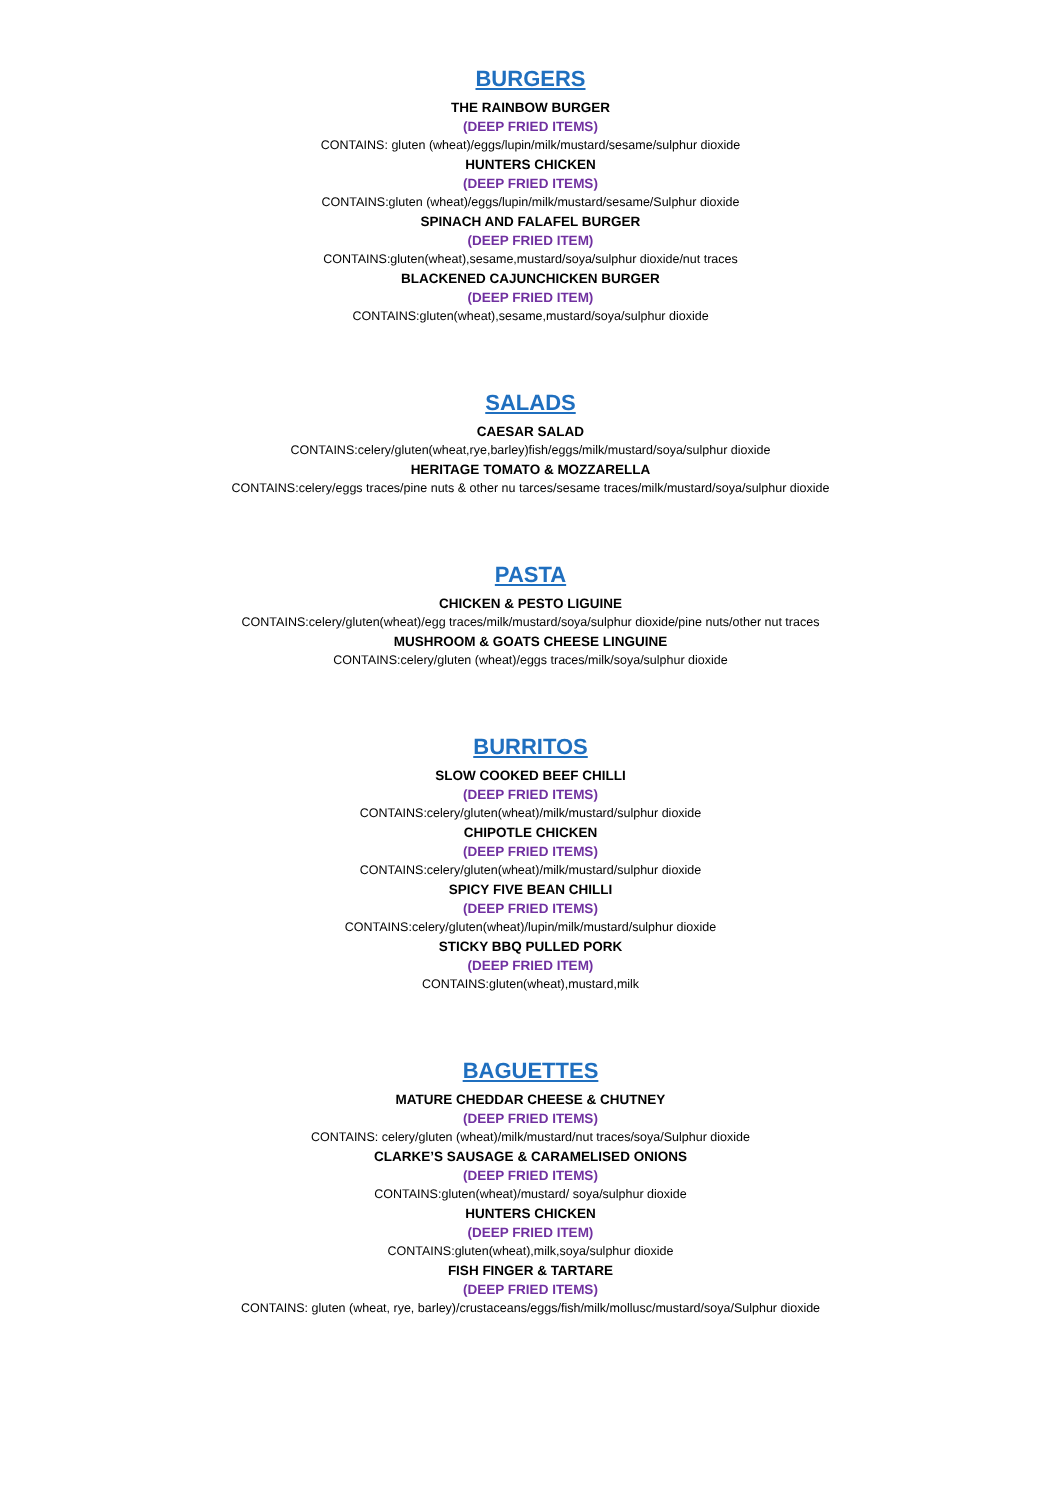BURGERS
THE RAINBOW BURGER
(DEEP FRIED ITEMS)
CONTAINS: gluten (wheat)/eggs/lupin/milk/mustard/sesame/sulphur dioxide
HUNTERS CHICKEN
(DEEP FRIED ITEMS)
CONTAINS:gluten (wheat)/eggs/lupin/milk/mustard/sesame/Sulphur dioxide
SPINACH AND FALAFEL BURGER
(DEEP FRIED ITEM)
CONTAINS:gluten(wheat),sesame,mustard/soya/sulphur dioxide/nut traces
BLACKENED CAJUNCHICKEN BURGER
(DEEP FRIED ITEM)
CONTAINS:gluten(wheat),sesame,mustard/soya/sulphur dioxide
SALADS
CAESAR SALAD
CONTAINS:celery/gluten(wheat,rye,barley)fish/eggs/milk/mustard/soya/sulphur dioxide
HERITAGE TOMATO & MOZZARELLA
CONTAINS:celery/eggs traces/pine nuts & other nu tarces/sesame traces/milk/mustard/soya/sulphur dioxide
PASTA
CHICKEN & PESTO LIGUINE
CONTAINS:celery/gluten(wheat)/egg traces/milk/mustard/soya/sulphur dioxide/pine nuts/other nut traces
MUSHROOM & GOATS CHEESE LINGUINE
CONTAINS:celery/gluten (wheat)/eggs traces/milk/soya/sulphur dioxide
BURRITOS
SLOW COOKED BEEF CHILLI
(DEEP FRIED ITEMS)
CONTAINS:celery/gluten(wheat)/milk/mustard/sulphur dioxide
CHIPOTLE CHICKEN
(DEEP FRIED ITEMS)
CONTAINS:celery/gluten(wheat)/milk/mustard/sulphur dioxide
SPICY FIVE BEAN CHILLI
(DEEP FRIED ITEMS)
CONTAINS:celery/gluten(wheat)/lupin/milk/mustard/sulphur dioxide
STICKY BBQ PULLED PORK
(DEEP FRIED ITEM)
CONTAINS:gluten(wheat),mustard,milk
BAGUETTES
MATURE CHEDDAR CHEESE & CHUTNEY
(DEEP FRIED ITEMS)
CONTAINS: celery/gluten (wheat)/milk/mustard/nut traces/soya/Sulphur dioxide
CLARKE’S SAUSAGE & CARAMELISED ONIONS
(DEEP FRIED ITEMS)
CONTAINS:gluten(wheat)/mustard/ soya/sulphur dioxide
HUNTERS CHICKEN
(DEEP FRIED ITEM)
CONTAINS:gluten(wheat),milk,soya/sulphur dioxide
FISH FINGER & TARTARE
(DEEP FRIED ITEMS)
CONTAINS: gluten (wheat, rye, barley)/crustaceans/eggs/fish/milk/mollusc/mustard/soya/Sulphur dioxide